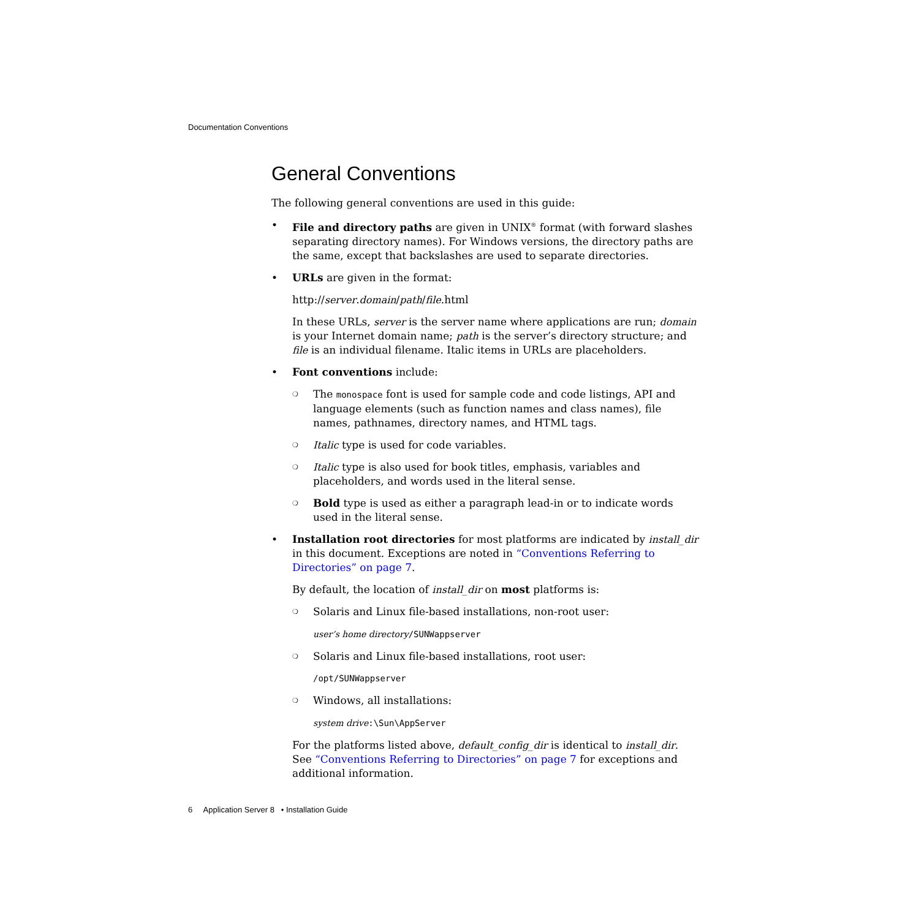Documentation Conventions
General Conventions
The following general conventions are used in this guide:
• File and directory paths are given in UNIX<sup>®</sup> format (with forward slashes separating directory names). For Windows versions, the directory paths are the same, except that backslashes are used to separate directories.
• URLs are given in the format:
http://server.domain/path/file.html
In these URLs, server is the server name where applications are run; domain is your Internet domain name; path is the server’s directory structure; and file is an individual filename. Italic items in URLs are placeholders.
• Font conventions include:
❍
The monospace font is used for sample code and code listings, API and language elements (such as function names and class names), file names, pathnames, directory names, and HTML tags.
❍
Italic type is used for code variables.
❍
Italic type is also used for book titles, emphasis, variables and placeholders, and words used in the literal sense.
❍
Bold type is used as either a paragraph lead-in or to indicate words used in the literal sense.
• Installation root directories for most platforms are indicated by install_dir in this document. Exceptions are noted in “Conventions Referring to Directories” on page 7.
By default, the location of install_dir on most platforms is:
❍
Solaris and Linux file-based installations, non-root user:
user’s home directory/SUNWappserver
❍
Solaris and Linux file-based installations, root user:
/opt/SUNWappserver
❍
Windows, all installations:
system drive:\Sun\AppServer
For the platforms listed above, default_config_dir is identical to install_dir. See “Conventions Referring to Directories” on page 7 for exceptions and additional information.
6 Application Server 8 • Installation Guide